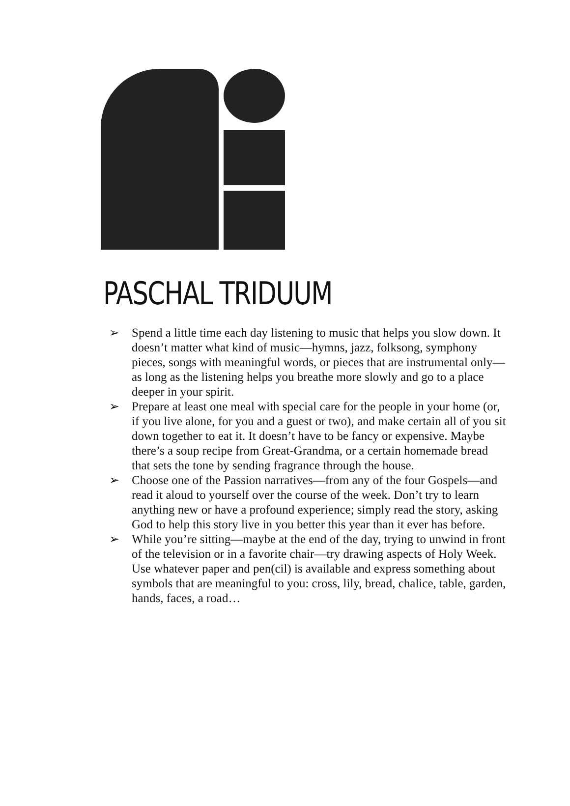PASCHAL TRIDUUM
➢ Spend a little time each day listening to music that helps you slow down. It doesn’t matter what kind of music—hymns, jazz, folksong, symphony pieces, songs with meaningful words, or pieces that are instrumental only—as long as the listening helps you breathe more slowly and go to a place deeper in your spirit.
➢ Prepare at least one meal with special care for the people in your home (or, if you live alone, for you and a guest or two), and make certain all of you sit down together to eat it. It doesn’t have to be fancy or expensive. Maybe there’s a soup recipe from Great-Grandma, or a certain homemade bread that sets the tone by sending fragrance through the house.
➢ Choose one of the Passion narratives—from any of the four Gospels—and read it aloud to yourself over the course of the week. Don’t try to learn anything new or have a profound experience; simply read the story, asking God to help this story live in you better this year than it ever has before.
➢ While you’re sitting—maybe at the end of the day, trying to unwind in front of the television or in a favorite chair—try drawing aspects of Holy Week. Use whatever paper and pen(cil) is available and express something about symbols that are meaningful to you: cross, lily, bread, chalice, table, garden, hands, faces, a road…